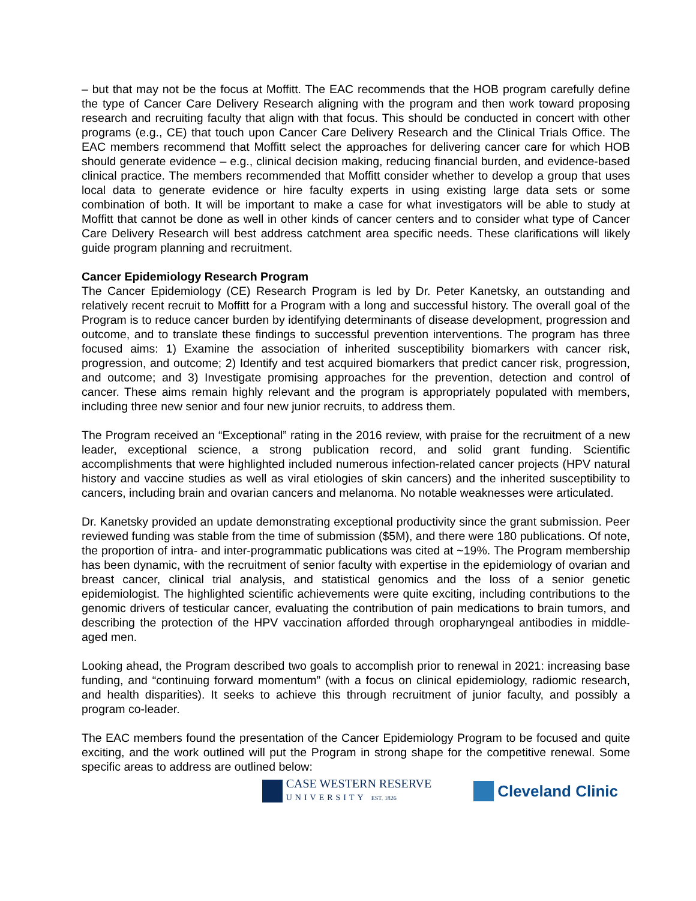– but that may not be the focus at Moffitt. The EAC recommends that the HOB program carefully define the type of Cancer Care Delivery Research aligning with the program and then work toward proposing research and recruiting faculty that align with that focus. This should be conducted in concert with other programs (e.g., CE) that touch upon Cancer Care Delivery Research and the Clinical Trials Office. The EAC members recommend that Moffitt select the approaches for delivering cancer care for which HOB should generate evidence – e.g., clinical decision making, reducing financial burden, and evidence-based clinical practice. The members recommended that Moffitt consider whether to develop a group that uses local data to generate evidence or hire faculty experts in using existing large data sets or some combination of both. It will be important to make a case for what investigators will be able to study at Moffitt that cannot be done as well in other kinds of cancer centers and to consider what type of Cancer Care Delivery Research will best address catchment area specific needs. These clarifications will likely guide program planning and recruitment.
Cancer Epidemiology Research Program
The Cancer Epidemiology (CE) Research Program is led by Dr. Peter Kanetsky, an outstanding and relatively recent recruit to Moffitt for a Program with a long and successful history. The overall goal of the Program is to reduce cancer burden by identifying determinants of disease development, progression and outcome, and to translate these findings to successful prevention interventions. The program has three focused aims: 1) Examine the association of inherited susceptibility biomarkers with cancer risk, progression, and outcome; 2) Identify and test acquired biomarkers that predict cancer risk, progression, and outcome; and 3) Investigate promising approaches for the prevention, detection and control of cancer. These aims remain highly relevant and the program is appropriately populated with members, including three new senior and four new junior recruits, to address them.
The Program received an “Exceptional” rating in the 2016 review, with praise for the recruitment of a new leader, exceptional science, a strong publication record, and solid grant funding. Scientific accomplishments that were highlighted included numerous infection-related cancer projects (HPV natural history and vaccine studies as well as viral etiologies of skin cancers) and the inherited susceptibility to cancers, including brain and ovarian cancers and melanoma. No notable weaknesses were articulated.
Dr. Kanetsky provided an update demonstrating exceptional productivity since the grant submission. Peer reviewed funding was stable from the time of submission ($5M), and there were 180 publications. Of note, the proportion of intra- and inter-programmatic publications was cited at ~19%. The Program membership has been dynamic, with the recruitment of senior faculty with expertise in the epidemiology of ovarian and breast cancer, clinical trial analysis, and statistical genomics and the loss of a senior genetic epidemiologist. The highlighted scientific achievements were quite exciting, including contributions to the genomic drivers of testicular cancer, evaluating the contribution of pain medications to brain tumors, and describing the protection of the HPV vaccination afforded through oropharyngeal antibodies in middle-aged men.
Looking ahead, the Program described two goals to accomplish prior to renewal in 2021: increasing base funding, and “continuing forward momentum” (with a focus on clinical epidemiology, radiomic research, and health disparities). It seeks to achieve this through recruitment of junior faculty, and possibly a program co-leader.
The EAC members found the presentation of the Cancer Epidemiology Program to be focused and quite exciting, and the work outlined will put the Program in strong shape for the competitive renewal. Some specific areas to address are outlined below:
CASE WESTERN RESERVE
UNIVERSITY EST. 1826
Cleveland Clinic